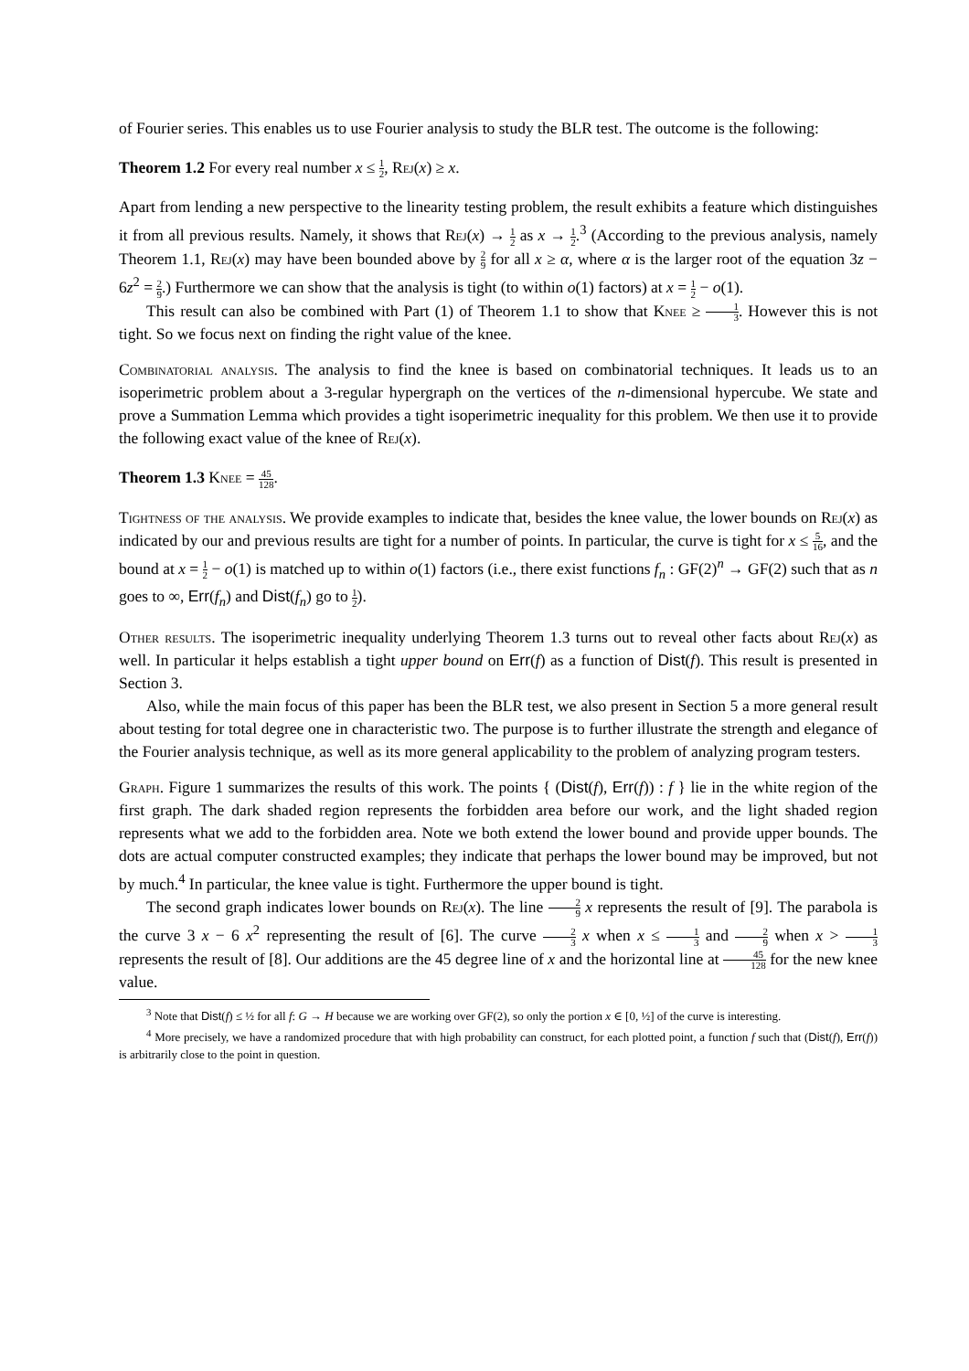of Fourier series. This enables us to use Fourier analysis to study the BLR test. The outcome is the following:
Theorem 1.2 For every real number x ≤ 1 2, Rej(x) ≥ x.
Apart from lending a new perspective to the linearity testing problem, the result exhibits a feature which distinguishes it from all previous results. Namely, it shows that Rej(x) → 1 2 as x → 1 2.<sup>3</sup> (According to the previous analysis, namely Theorem 1.1, Rej(x) may have been bounded above by 2 9 for all x ≥ α, where α is the larger root of the equation 3z − 6z<sup>2</sup> = 2 9.) Furthermore we can show that the analysis is tight (to within o(1) factors) at x = 1 2 − o(1).
This result can also be combined with Part (1) of Theorem 1.1 to show that Knee ≥ 1 3. However this is not tight. So we focus next on finding the right value of the knee.
Combinatorial analysis. The analysis to find the knee is based on combinatorial techniques. It leads us to an isoperimetric problem about a 3-regular hypergraph on the vertices of the n-dimensional hypercube. We state and prove a Summation Lemma which provides a tight isoperimetric inequality for this problem. We then use it to provide the following exact value of the knee of Rej(x).
Theorem 1.3 Knee = 45 128.
Tightness of the analysis. We provide examples to indicate that, besides the knee value, the lower bounds on Rej(x) as indicated by our and previous results are tight for a number of points. In particular, the curve is tight for x ≤ 5 16, and the bound at x = 1 2 − o(1) is matched up to within o(1) factors (i.e., there exist functions f<sub>n</sub> : GF(2)<sup>n</sup> → GF(2) such that as n goes to ∞, Err(f<sub>n</sub>) and Dist(f<sub>n</sub>) go to 1 2).
Other results. The isoperimetric inequality underlying Theorem 1.3 turns out to reveal other facts about Rej(x) as well. In particular it helps establish a tight upper bound on Err(f) as a function of Dist(f). This result is presented in Section 3.
Also, while the main focus of this paper has been the BLR test, we also present in Section 5 a more general result about testing for total degree one in characteristic two. The purpose is to further illustrate the strength and elegance of the Fourier analysis technique, as well as its more general applicability to the problem of analyzing program testers.
Graph. Figure 1 summarizes the results of this work. The points { (Dist(f), Err(f)) : f } lie in the white region of the first graph. The dark shaded region represents the forbidden area before our work, and the light shaded region represents what we add to the forbidden area. Note we both extend the lower bound and provide upper bounds. The dots are actual computer constructed examples; they indicate that perhaps the lower bound may be improved, but not by much.<sup>4</sup> In particular, the knee value is tight. Furthermore the upper bound is tight.
The second graph indicates lower bounds on Rej(x). The line 2 9 x represents the result of [9]. The parabola is the curve 3 x − 6 x<sup>2</sup> representing the result of [6]. The curve 2 3 x when x ≤ 1 3 and 2 9 when x > 1 3 represents the result of [8]. Our additions are the 45 degree line of x and the horizontal line at 45 128 for the new knee value.
<sup>3</sup> Note that Dist(f) ≤ ½ for all f: G → H because we are working over GF(2), so only the portion x ∈ [0, ½] of the curve is interesting.
<sup>4</sup> More precisely, we have a randomized procedure that with high probability can construct, for each plotted point, a function f such that (Dist(f), Err(f)) is arbitrarily close to the point in question.